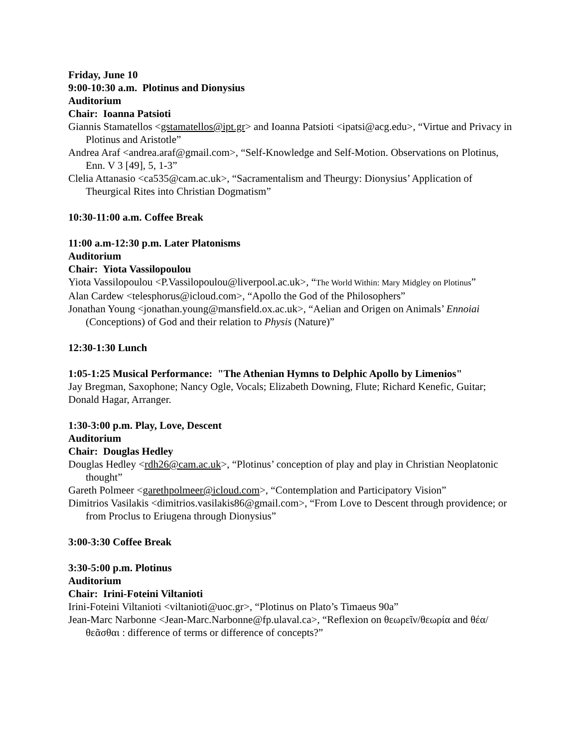Friday, June 10
9:00-10:30 a.m. Plotinus and Dionysius
Auditorium
Chair: Ioanna Patsioti
Giannis Stamatellos <gstamatellos@ipt.gr> and Ioanna Patsioti <ipatsi@acg.edu>, “Virtue and Privacy in Plotinus and Aristotle”
Andrea Araf <andrea.araf@gmail.com>, “Self-Knowledge and Self-Motion. Observations on Plotinus, Enn. V 3 [49], 5, 1-3”
Clelia Attanasio <ca535@cam.ac.uk>, “Sacramentalism and Theurgy: Dionysius’ Application of Theurgical Rites into Christian Dogmatism”
10:30-11:00 a.m. Coffee Break
11:00 a.m-12:30 p.m. Later Platonisms
Auditorium
Chair: Yiota Vassilopoulou
Yiota Vassilopoulou <P.Vassilopoulou@liverpool.ac.uk>, “The World Within: Mary Midgley on Plotinus”
Alan Cardew <telesphorus@icloud.com>, “Apollo the God of the Philosophers”
Jonathan Young <jonathan.young@mansfield.ox.ac.uk>, “Aelian and Origen on Animals’ Ennoiai (Conceptions) of God and their relation to Physis (Nature)”
12:30-1:30 Lunch
1:05-1:25 Musical Performance: "The Athenian Hymns to Delphic Apollo by Limenios"
Jay Bregman, Saxophone; Nancy Ogle, Vocals; Elizabeth Downing, Flute; Richard Kenefic, Guitar; Donald Hagar, Arranger.
1:30-3:00 p.m. Play, Love, Descent
Auditorium
Chair: Douglas Hedley
Douglas Hedley <rdh26@cam.ac.uk>, “Plotinus’ conception of play and play in Christian Neoplatonic thought”
Gareth Polmeer <garethpolmeer@icloud.com>, “Contemplation and Participatory Vision”
Dimitrios Vasilakis <dimitrios.vasilakis86@gmail.com>, “From Love to Descent through providence; or from Proclus to Eriugena through Dionysius”
3:00-3:30 Coffee Break
3:30-5:00 p.m. Plotinus
Auditorium
Chair: Irini-Foteini Viltanioti
Irini-Foteini Viltanioti <viltanioti@uoc.gr>, “Plotinus on Plato’s Timaeus 90a”
Jean-Marc Narbonne <Jean-Marc.Narbonne@fp.ulaval.ca>, “Reflexion on θεωρεῖν/θεωρία and θέα/θεᾶσθαι : difference of terms or difference of concepts?”